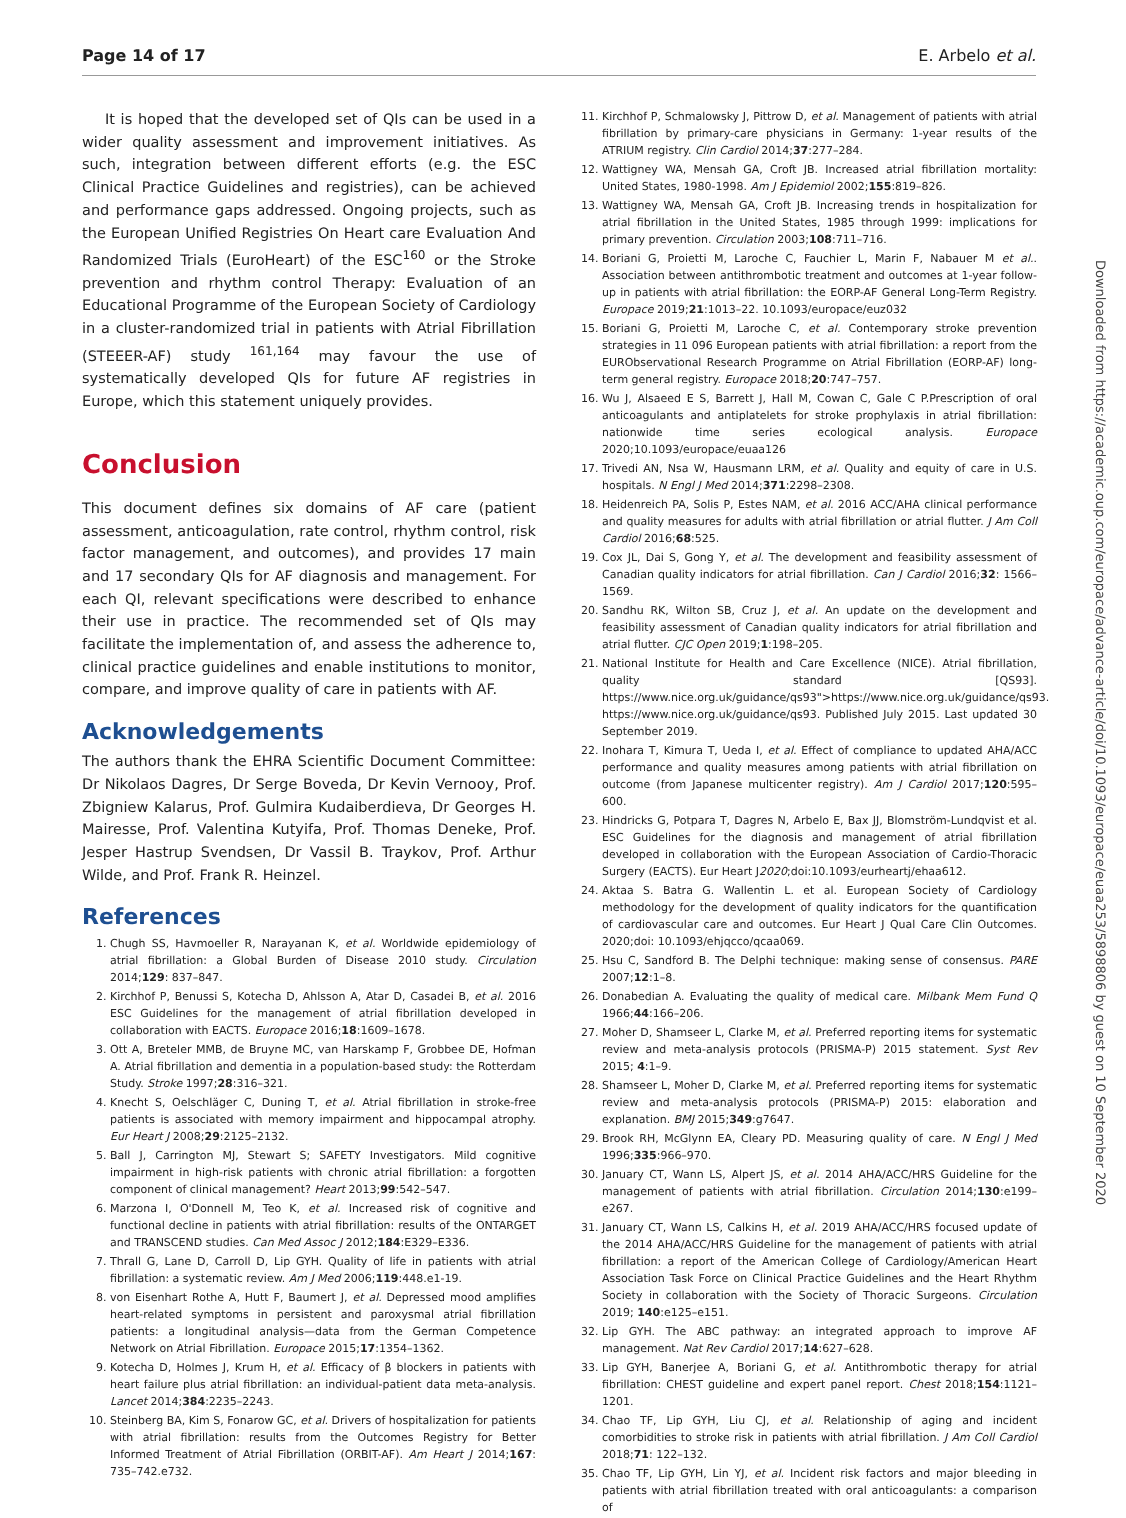Page 14 of 17 E. Arbelo et al.
Downloaded from https://academic.oup.com/europace/advance-article/doi/10.1093/europace/euaa253/5898806 by guest on 10 September 2020
It is hoped that the developed set of QIs can be used in a wider quality assessment and improvement initiatives. As such, integration between different efforts (e.g. the ESC Clinical Practice Guidelines and registries), can be achieved and performance gaps addressed. Ongoing projects, such as the European Unified Registries On Heart care Evaluation And Randomized Trials (EuroHeart) of the ESC<sup>160</sup> or the Stroke prevention and rhythm control Therapy: Evaluation of an Educational Programme of the European Society of Cardiology in a cluster-randomized trial in patients with Atrial Fibrillation (STEEER-AF) study <sup>161,164</sup> may favour the use of systematically developed QIs for future AF registries in Europe, which this statement uniquely provides.
Conclusion
This document defines six domains of AF care (patient assessment, anticoagulation, rate control, rhythm control, risk factor management, and outcomes), and provides 17 main and 17 secondary QIs for AF diagnosis and management. For each QI, relevant specifications were described to enhance their use in practice. The recommended set of QIs may facilitate the implementation of, and assess the adherence to, clinical practice guidelines and enable institutions to monitor, compare, and improve quality of care in patients with AF.
Acknowledgements
The authors thank the EHRA Scientific Document Committee: Dr Nikolaos Dagres, Dr Serge Boveda, Dr Kevin Vernooy, Prof. Zbigniew Kalarus, Prof. Gulmira Kudaiberdieva, Dr Georges H. Mairesse, Prof. Valentina Kutyifa, Prof. Thomas Deneke, Prof. Jesper Hastrup Svendsen, Dr Vassil B. Traykov, Prof. Arthur Wilde, and Prof. Frank R. Heinzel.
References
1. Chugh SS, Havmoeller R, Narayanan K, et al. Worldwide epidemiology of atrial fibrillation: a Global Burden of Disease 2010 study. Circulation 2014;129: 837–847.
2. Kirchhof P, Benussi S, Kotecha D, Ahlsson A, Atar D, Casadei B, et al. 2016 ESC Guidelines for the management of atrial fibrillation developed in collaboration with EACTS. Europace 2016;18:1609–1678.
3. Ott A, Breteler MMB, de Bruyne MC, van Harskamp F, Grobbee DE, Hofman A. Atrial fibrillation and dementia in a population-based study: the Rotterdam Study. Stroke 1997;28:316–321.
4. Knecht S, Oelschläger C, Duning T, et al. Atrial fibrillation in stroke-free patients is associated with memory impairment and hippocampal atrophy. Eur Heart J 2008;29:2125–2132.
5. Ball J, Carrington MJ, Stewart S; SAFETY Investigators. Mild cognitive impairment in high-risk patients with chronic atrial fibrillation: a forgotten component of clinical management? Heart 2013;99:542–547.
6. Marzona I, O'Donnell M, Teo K, et al. Increased risk of cognitive and functional decline in patients with atrial fibrillation: results of the ONTARGET and TRANSCEND studies. Can Med Assoc J 2012;184:E329–E336.
7. Thrall G, Lane D, Carroll D, Lip GYH. Quality of life in patients with atrial fibrillation: a systematic review. Am J Med 2006;119:448.e1-19.
8. von Eisenhart Rothe A, Hutt F, Baumert J, et al. Depressed mood amplifies heart-related symptoms in persistent and paroxysmal atrial fibrillation patients: a longitudinal analysis—data from the German Competence Network on Atrial Fibrillation. Europace 2015;17:1354–1362.
9. Kotecha D, Holmes J, Krum H, et al. Efficacy of β blockers in patients with heart failure plus atrial fibrillation: an individual-patient data meta-analysis. Lancet 2014;384:2235–2243.
10. Steinberg BA, Kim S, Fonarow GC, et al. Drivers of hospitalization for patients with atrial fibrillation: results from the Outcomes Registry for Better Informed Treatment of Atrial Fibrillation (ORBIT-AF). Am Heart J 2014;167: 735–742.e732.
11. Kirchhof P, Schmalowsky J, Pittrow D, et al. Management of patients with atrial fibrillation by primary-care physicians in Germany: 1-year results of the ATRIUM registry. Clin Cardiol 2014;37:277–284.
12. Wattigney WA, Mensah GA, Croft JB. Increased atrial fibrillation mortality: United States, 1980-1998. Am J Epidemiol 2002;155:819–826.
13. Wattigney WA, Mensah GA, Croft JB. Increasing trends in hospitalization for atrial fibrillation in the United States, 1985 through 1999: implications for primary prevention. Circulation 2003;108:711–716.
14. Boriani G, Proietti M, Laroche C, Fauchier L, Marin F, Nabauer M et al.. Association between antithrombotic treatment and outcomes at 1-year follow-up in patients with atrial fibrillation: the EORP-AF General Long-Term Registry. Europace 2019;21:1013–22. 10.1093/europace/euz032
15. Boriani G, Proietti M, Laroche C, et al. Contemporary stroke prevention strategies in 11 096 European patients with atrial fibrillation: a report from the EURObservational Research Programme on Atrial Fibrillation (EORP-AF) long-term general registry. Europace 2018;20:747–757.
16. Wu J, Alsaeed E S, Barrett J, Hall M, Cowan C, Gale C P.Prescription of oral anticoagulants and antiplatelets for stroke prophylaxis in atrial fibrillation: nationwide time series ecological analysis. Europace 2020;10.1093/europace/euaa126
17. Trivedi AN, Nsa W, Hausmann LRM, et al. Quality and equity of care in U.S. hospitals. N Engl J Med 2014;371:2298–2308.
18. Heidenreich PA, Solis P, Estes NAM, et al. 2016 ACC/AHA clinical performance and quality measures for adults with atrial fibrillation or atrial flutter. J Am Coll Cardiol 2016;68:525.
19. Cox JL, Dai S, Gong Y, et al. The development and feasibility assessment of Canadian quality indicators for atrial fibrillation. Can J Cardiol 2016;32: 1566–1569.
20. Sandhu RK, Wilton SB, Cruz J, et al. An update on the development and feasibility assessment of Canadian quality indicators for atrial fibrillation and atrial flutter. CJC Open 2019;1:198–205.
21. National Institute for Health and Care Excellence (NICE). Atrial fibrillation, quality standard [QS93]. https://www.nice.org.uk/guidance/qs93">https://www.nice.org.uk/guidance/qs93. https://www.nice.org.uk/guidance/qs93. Published July 2015. Last updated 30 September 2019.
22. Inohara T, Kimura T, Ueda I, et al. Effect of compliance to updated AHA/ACC performance and quality measures among patients with atrial fibrillation on outcome (from Japanese multicenter registry). Am J Cardiol 2017;120:595–600.
23. Hindricks G, Potpara T, Dagres N, Arbelo E, Bax JJ, Blomström-Lundqvist et al. ESC Guidelines for the diagnosis and management of atrial fibrillation developed in collaboration with the European Association of Cardio-Thoracic Surgery (EACTS). Eur Heart J2020;doi:10.1093/eurheartj/ehaa612.
24. Aktaa S. Batra G. Wallentin L. et al. European Society of Cardiology methodology for the development of quality indicators for the quantification of cardiovascular care and outcomes. Eur Heart J Qual Care Clin Outcomes. 2020;doi: 10.1093/ehjqcco/qcaa069.
25. Hsu C, Sandford B. The Delphi technique: making sense of consensus. PARE 2007;12:1–8.
26. Donabedian A. Evaluating the quality of medical care. Milbank Mem Fund Q 1966;44:166–206.
27. Moher D, Shamseer L, Clarke M, et al. Preferred reporting items for systematic review and meta-analysis protocols (PRISMA-P) 2015 statement. Syst Rev 2015; 4:1–9.
28. Shamseer L, Moher D, Clarke M, et al. Preferred reporting items for systematic review and meta-analysis protocols (PRISMA-P) 2015: elaboration and explanation. BMJ 2015;349:g7647.
29. Brook RH, McGlynn EA, Cleary PD. Measuring quality of care. N Engl J Med 1996;335:966–970.
30. January CT, Wann LS, Alpert JS, et al. 2014 AHA/ACC/HRS Guideline for the management of patients with atrial fibrillation. Circulation 2014;130:e199–e267.
31. January CT, Wann LS, Calkins H, et al. 2019 AHA/ACC/HRS focused update of the 2014 AHA/ACC/HRS Guideline for the management of patients with atrial fibrillation: a report of the American College of Cardiology/American Heart Association Task Force on Clinical Practice Guidelines and the Heart Rhythm Society in collaboration with the Society of Thoracic Surgeons. Circulation 2019; 140:e125–e151.
32. Lip GYH. The ABC pathway: an integrated approach to improve AF management. Nat Rev Cardiol 2017;14:627–628.
33. Lip GYH, Banerjee A, Boriani G, et al. Antithrombotic therapy for atrial fibrillation: CHEST guideline and expert panel report. Chest 2018;154:1121–1201.
34. Chao TF, Lip GYH, Liu CJ, et al. Relationship of aging and incident comorbidities to stroke risk in patients with atrial fibrillation. J Am Coll Cardiol 2018;71: 122–132.
35. Chao TF, Lip GYH, Lin YJ, et al. Incident risk factors and major bleeding in patients with atrial fibrillation treated with oral anticoagulants: a comparison of